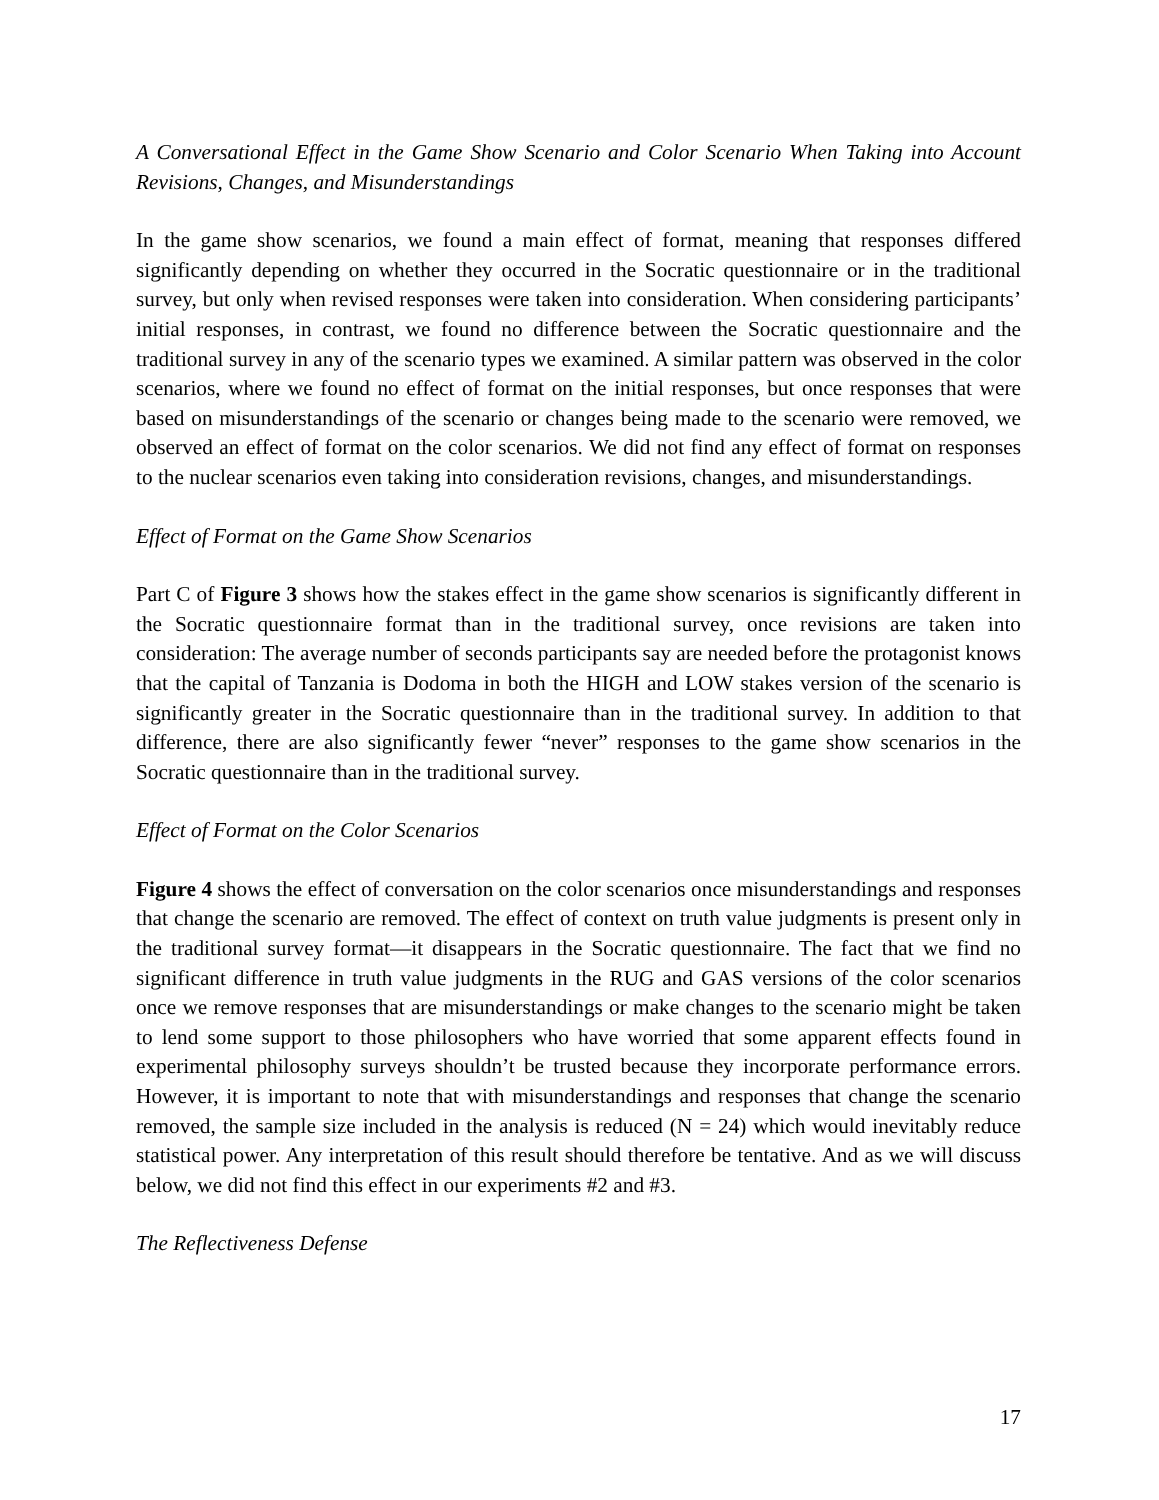A Conversational Effect in the Game Show Scenario and Color Scenario When Taking into Account Revisions, Changes, and Misunderstandings
In the game show scenarios, we found a main effect of format, meaning that responses differed significantly depending on whether they occurred in the Socratic questionnaire or in the traditional survey, but only when revised responses were taken into consideration. When considering participants’ initial responses, in contrast, we found no difference between the Socratic questionnaire and the traditional survey in any of the scenario types we examined. A similar pattern was observed in the color scenarios, where we found no effect of format on the initial responses, but once responses that were based on misunderstandings of the scenario or changes being made to the scenario were removed, we observed an effect of format on the color scenarios. We did not find any effect of format on responses to the nuclear scenarios even taking into consideration revisions, changes, and misunderstandings.
Effect of Format on the Game Show Scenarios
Part C of Figure 3 shows how the stakes effect in the game show scenarios is significantly different in the Socratic questionnaire format than in the traditional survey, once revisions are taken into consideration: The average number of seconds participants say are needed before the protagonist knows that the capital of Tanzania is Dodoma in both the HIGH and LOW stakes version of the scenario is significantly greater in the Socratic questionnaire than in the traditional survey. In addition to that difference, there are also significantly fewer “never” responses to the game show scenarios in the Socratic questionnaire than in the traditional survey.
Effect of Format on the Color Scenarios
Figure 4 shows the effect of conversation on the color scenarios once misunderstandings and responses that change the scenario are removed. The effect of context on truth value judgments is present only in the traditional survey format—it disappears in the Socratic questionnaire. The fact that we find no significant difference in truth value judgments in the RUG and GAS versions of the color scenarios once we remove responses that are misunderstandings or make changes to the scenario might be taken to lend some support to those philosophers who have worried that some apparent effects found in experimental philosophy surveys shouldn’t be trusted because they incorporate performance errors. However, it is important to note that with misunderstandings and responses that change the scenario removed, the sample size included in the analysis is reduced (N = 24) which would inevitably reduce statistical power. Any interpretation of this result should therefore be tentative. And as we will discuss below, we did not find this effect in our experiments #2 and #3.
The Reflectiveness Defense
17